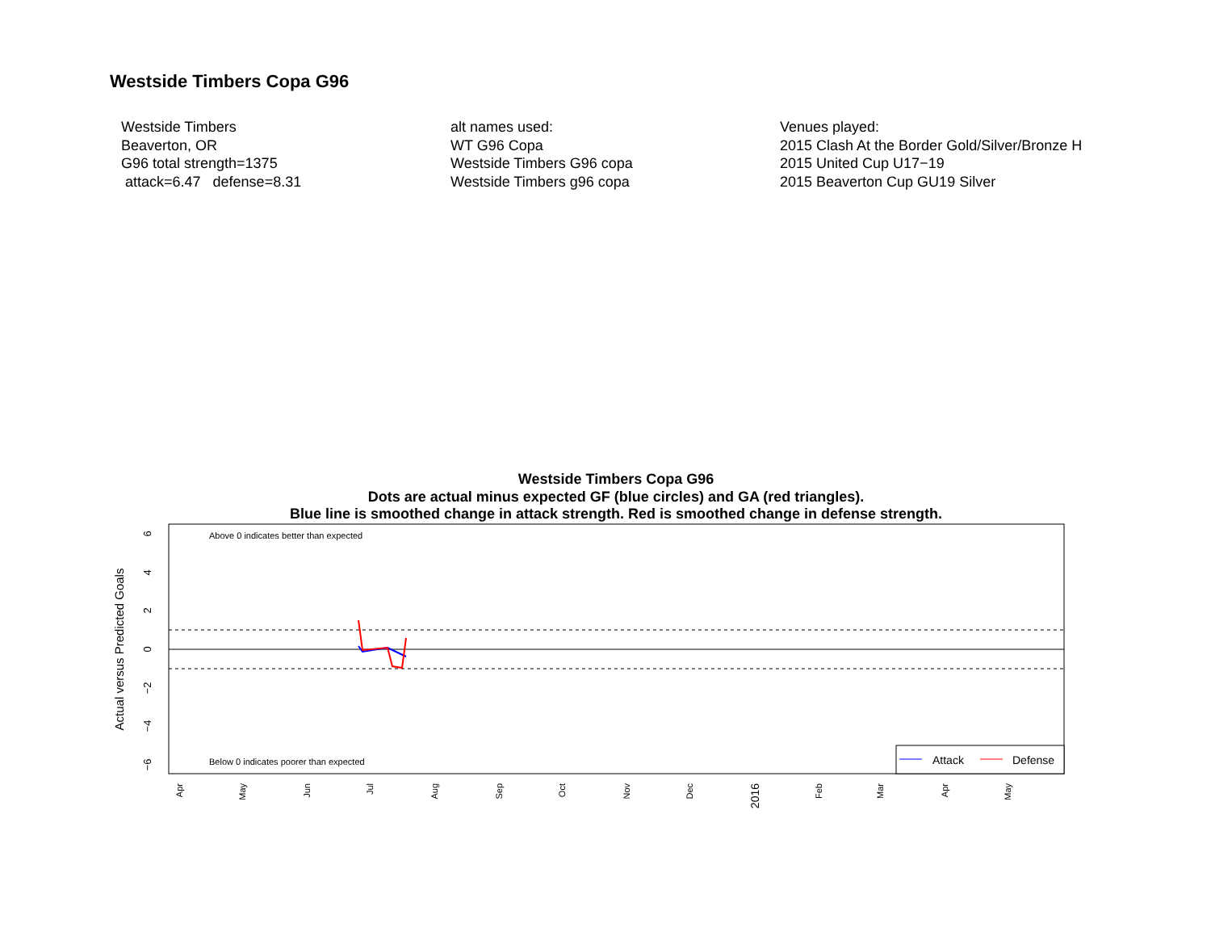Westside Timbers Copa G96
Westside Timbers
Beaverton, OR
G96 total strength=1375
attack=6.47 defense=8.31
alt names used:
WT G96 Copa
Westside Timbers G96 copa
Westside Timbers g96 copa
Venues played:
2015 Clash At the Border Gold/Silver/Bronze H
2015 United Cup U17−19
2015 Beaverton Cup GU19 Silver
Westside Timbers Copa G96
Dots are actual minus expected GF (blue circles) and GA (red triangles).
Blue line is smoothed change in attack strength. Red is smoothed change in defense strength.
Above 0 indicates better than expected
Below 0 indicates poorer than expected
Actual versus Predicted Goals
6
4
2
0
−2
−4
−6
Apr
May
Jun
Jul
Aug
Sep
Oct
Nov
Dec
2016
Feb
Mar
Apr
May
Attack
Defense